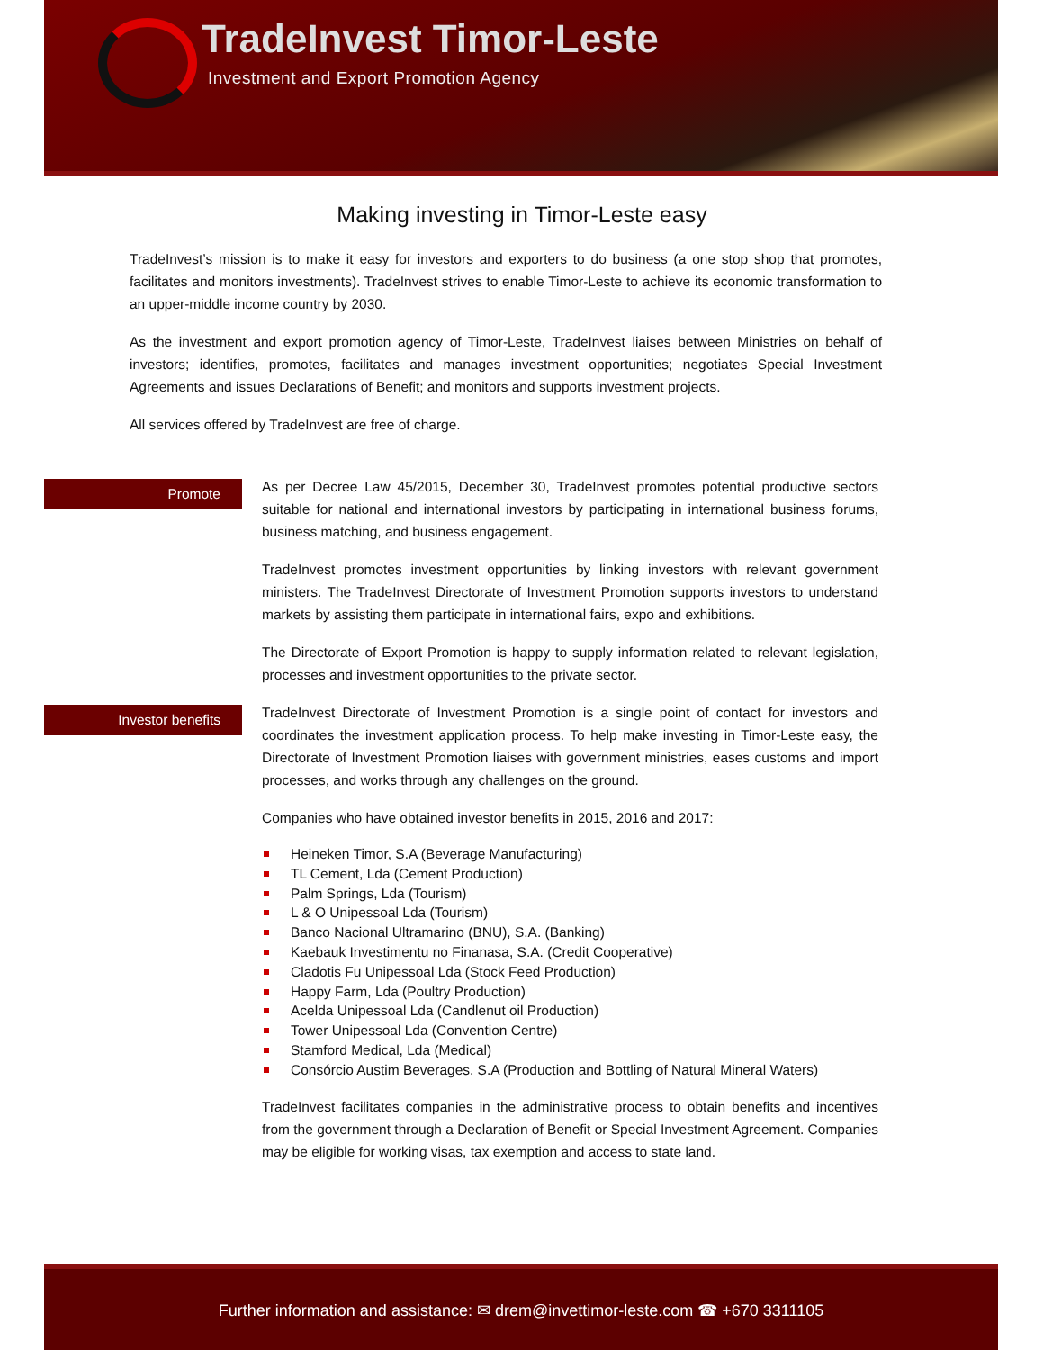TradeInvest Timor-Leste
Investment and Export Promotion Agency
Making investing in Timor-Leste easy
TradeInvest’s mission is to make it easy for investors and exporters to do business (a one stop shop that promotes, facilitates and monitors investments). TradeInvest strives to enable Timor-Leste to achieve its economic transformation to an upper-middle income country by 2030.
As the investment and export promotion agency of Timor-Leste, TradeInvest liaises between Ministries on behalf of investors; identifies, promotes, facilitates and manages investment opportunities; negotiates Special Investment Agreements and issues Declarations of Benefit; and monitors and supports investment projects.
All services offered by TradeInvest are free of charge.
Promote
As per Decree Law 45/2015, December 30, TradeInvest promotes potential productive sectors suitable for national and international investors by participating in international business forums, business matching, and business engagement.
TradeInvest promotes investment opportunities by linking investors with relevant government ministers. The TradeInvest Directorate of Investment Promotion supports investors to understand markets by assisting them participate in international fairs, expo and exhibitions.
The Directorate of Export Promotion is happy to supply information related to relevant legislation, processes and investment opportunities to the private sector.
Investor benefits
TradeInvest Directorate of Investment Promotion is a single point of contact for investors and coordinates the investment application process. To help make investing in Timor-Leste easy, the Directorate of Investment Promotion liaises with government ministries, eases customs and import processes, and works through any challenges on the ground.
Companies who have obtained investor benefits in 2015, 2016 and 2017:
Heineken Timor, S.A (Beverage Manufacturing)
TL Cement, Lda (Cement Production)
Palm Springs, Lda (Tourism)
L & O Unipessoal Lda (Tourism)
Banco Nacional Ultramarino (BNU), S.A. (Banking)
Kaebauk Investimentu no Finanasa, S.A. (Credit Cooperative)
Cladotis Fu Unipessoal Lda (Stock Feed Production)
Happy Farm, Lda (Poultry Production)
Acelda Unipessoal Lda (Candlenut oil Production)
Tower Unipessoal Lda (Convention Centre)
Stamford Medical, Lda (Medical)
Consórcio Austim Beverages, S.A (Production and Bottling of Natural Mineral Waters)
TradeInvest facilitates companies in the administrative process to obtain benefits and incentives from the government through a Declaration of Benefit or Special Investment Agreement. Companies may be eligible for working visas, tax exemption and access to state land.
Further information and assistance: ✉ drem@invettimor-leste.com ☎ +670 3311105